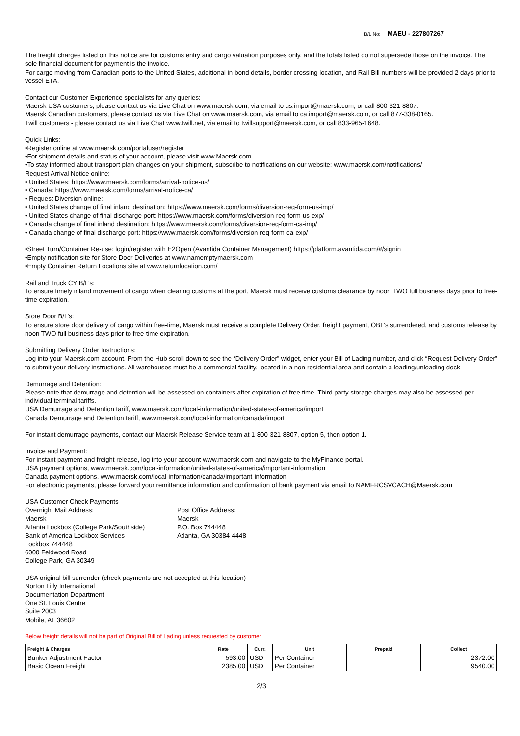B/L No: MAEU - 227807267
The freight charges listed on this notice are for customs entry and cargo valuation purposes only, and the totals listed do not supersede those on the invoice. The sole financial document for payment is the invoice.
For cargo moving from Canadian ports to the United States, additional in-bond details, border crossing location, and Rail Bill numbers will be provided 2 days prior to vessel ETA.
Contact our Customer Experience specialists for any queries:
Maersk USA customers, please contact us via Live Chat on www.maersk.com, via email to us.import@maersk.com, or call 800-321-8807.
Maersk Canadian customers, please contact us via Live Chat on www.maersk.com, via email to ca.import@maersk.com, or call 877-338-0165.
Twill customers - please contact us via Live Chat www.twill.net, via email to twillsupport@maersk.com, or call 833-965-1648.
Quick Links:
•Register online at www.maersk.com/portaluser/register
•For shipment details and status of your account, please visit www.Maersk.com
•To stay informed about transport plan changes on your shipment, subscribe to notifications on our website: www.maersk.com/notifications/
Request Arrival Notice online:
• United States: https://www.maersk.com/forms/arrival-notice-us/
• Canada: https://www.maersk.com/forms/arrival-notice-ca/
• Request Diversion online:
• United States change of final inland destination: https://www.maersk.com/forms/diversion-req-form-us-imp/
• United States change of final discharge port: https://www.maersk.com/forms/diversion-req-form-us-exp/
• Canada change of final inland destination: https://www.maersk.com/forms/diversion-req-form-ca-imp/
• Canada change of final discharge port: https://www.maersk.com/forms/diversion-req-form-ca-exp/
•Street Turn/Container Re-use: login/register with E2Open (Avantida Container Management) https://platform.avantida.com/#/signin
•Empty notification site for Store Door Deliveries at www.namemptymaersk.com
•Empty Container Return Locations site at www.returnlocation.com/
Rail and Truck CY B/L’s:
To ensure timely inland movement of cargo when clearing customs at the port, Maersk must receive customs clearance by noon TWO full business days prior to free-time expiration.
Store Door B/L’s:
To ensure store door delivery of cargo within free-time, Maersk must receive a complete Delivery Order, freight payment, OBL's surrendered, and customs release by noon TWO full business days prior to free-time expiration.
Submitting Delivery Order Instructions:
Log into your Maersk.com account. From the Hub scroll down to see the “Delivery Order” widget, enter your Bill of Lading number, and click “Request Delivery Order” to submit your delivery instructions. All warehouses must be a commercial facility, located in a non-residential area and contain a loading/unloading dock
Demurrage and Detention:
Please note that demurrage and detention will be assessed on containers after expiration of free time. Third party storage charges may also be assessed per individual terminal tariffs.
USA Demurrage and Detention tariff, www.maersk.com/local-information/united-states-of-america/import
Canada Demurrage and Detention tariff, www.maersk.com/local-information/canada/import
For instant demurrage payments, contact our Maersk Release Service team at 1-800-321-8807, option 5, then option 1.
Invoice and Payment:
For instant payment and freight release, log into your account www.maersk.com and navigate to the MyFinance portal.
USA payment options, www.maersk.com/local-information/united-states-of-america/important-information
Canada payment options, www.maersk.com/local-information/canada/important-information
For electronic payments, please forward your remittance information and confirmation of bank payment via email to NAMFRCSVCACH@Maersk.com
USA Customer Check Payments
Overnight Mail Address:
Maersk
Atlanta Lockbox (College Park/Southside)
Bank of America Lockbox Services
Lockbox 744448
6000 Feldwood Road
College Park, GA 30349
Post Office Address:
Maersk
P.O. Box 744448
Atlanta, GA 30384-4448
USA original bill surrender (check payments are not accepted at this location)
Norton Lilly International
Documentation Department
One St. Louis Centre
Suite 2003
Mobile, AL 36602
Below freight details will not be part of Original Bill of Lading unless requested by customer
| Freight & Charges | Rate | Curr. | Unit | Prepaid | Collect |
| --- | --- | --- | --- | --- | --- |
| Bunker Adjustment Factor | 593.00 | USD | Per Container | | 2372.00 |
| Basic Ocean Freight | 2385.00 | USD | Per Container | | 9540.00 |
2/3